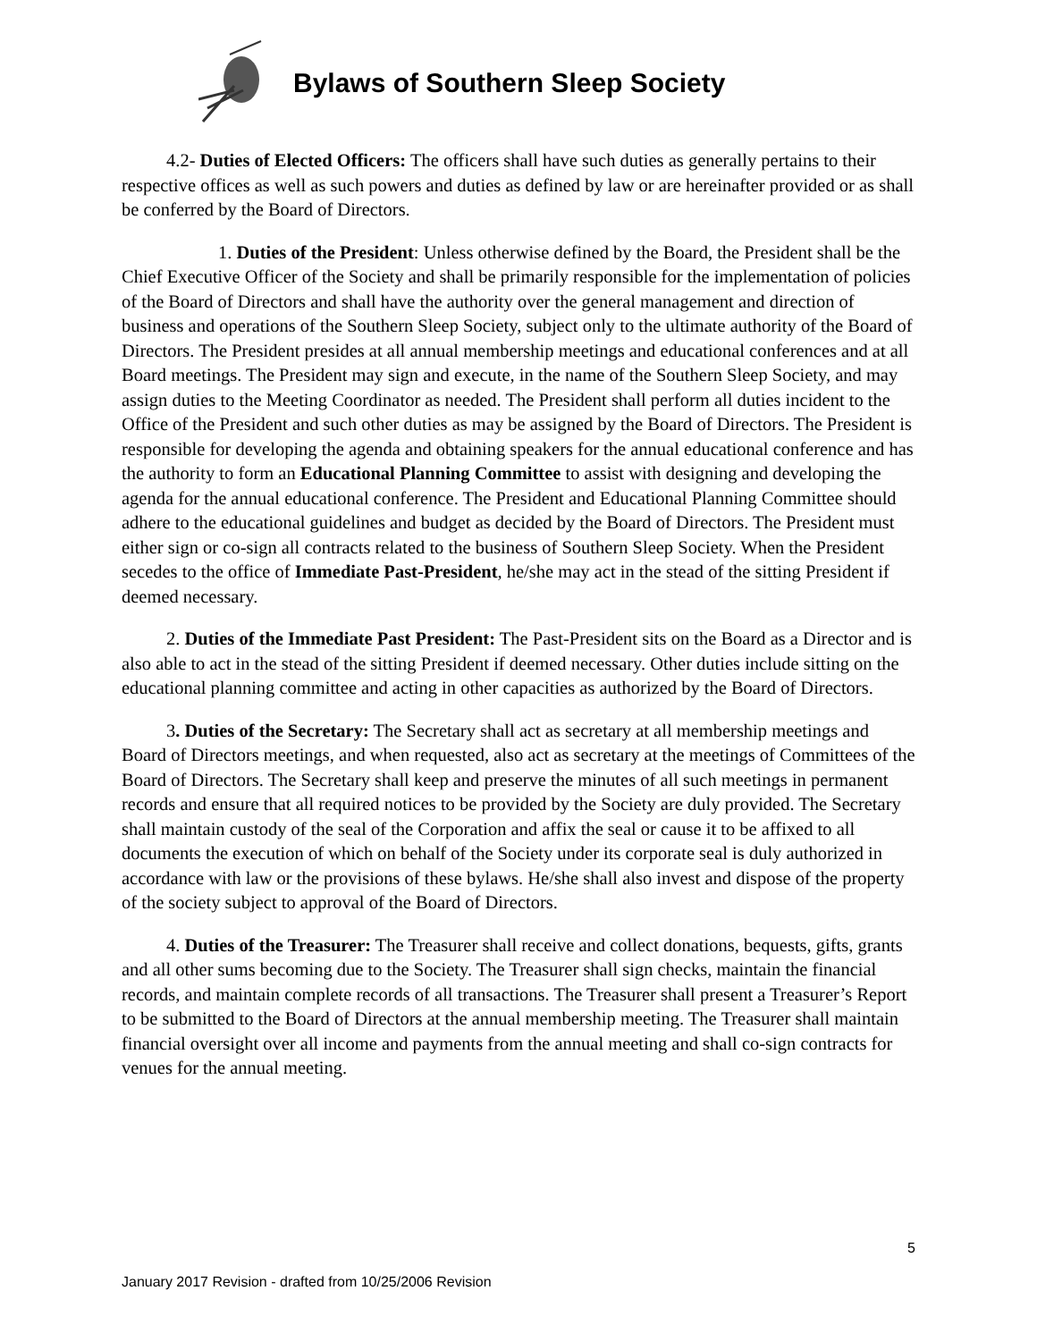Bylaws of Southern Sleep Society
4.2- Duties of Elected Officers: The officers shall have such duties as generally pertains to their respective offices as well as such powers and duties as defined by law or are hereinafter provided or as shall be conferred by the Board of Directors.
1. Duties of the President: Unless otherwise defined by the Board, the President shall be the Chief Executive Officer of the Society and shall be primarily responsible for the implementation of policies of the Board of Directors and shall have the authority over the general management and direction of business and operations of the Southern Sleep Society, subject only to the ultimate authority of the Board of Directors. The President presides at all annual membership meetings and educational conferences and at all Board meetings. The President may sign and execute, in the name of the Southern Sleep Society, and may assign duties to the Meeting Coordinator as needed. The President shall perform all duties incident to the Office of the President and such other duties as may be assigned by the Board of Directors. The President is responsible for developing the agenda and obtaining speakers for the annual educational conference and has the authority to form an Educational Planning Committee to assist with designing and developing the agenda for the annual educational conference. The President and Educational Planning Committee should adhere to the educational guidelines and budget as decided by the Board of Directors. The President must either sign or co-sign all contracts related to the business of Southern Sleep Society. When the President secedes to the office of Immediate Past-President, he/she may act in the stead of the sitting President if deemed necessary.
2. Duties of the Immediate Past President: The Past-President sits on the Board as a Director and is also able to act in the stead of the sitting President if deemed necessary. Other duties include sitting on the educational planning committee and acting in other capacities as authorized by the Board of Directors.
3. Duties of the Secretary: The Secretary shall act as secretary at all membership meetings and Board of Directors meetings, and when requested, also act as secretary at the meetings of Committees of the Board of Directors. The Secretary shall keep and preserve the minutes of all such meetings in permanent records and ensure that all required notices to be provided by the Society are duly provided. The Secretary shall maintain custody of the seal of the Corporation and affix the seal or cause it to be affixed to all documents the execution of which on behalf of the Society under its corporate seal is duly authorized in accordance with law or the provisions of these bylaws. He/she shall also invest and dispose of the property of the society subject to approval of the Board of Directors.
4. Duties of the Treasurer: The Treasurer shall receive and collect donations, bequests, gifts, grants and all other sums becoming due to the Society. The Treasurer shall sign checks, maintain the financial records, and maintain complete records of all transactions. The Treasurer shall present a Treasurer’s Report to be submitted to the Board of Directors at the annual membership meeting. The Treasurer shall maintain financial oversight over all income and payments from the annual meeting and shall co-sign contracts for venues for the annual meeting.
5
January 2017 Revision - drafted from 10/25/2006 Revision